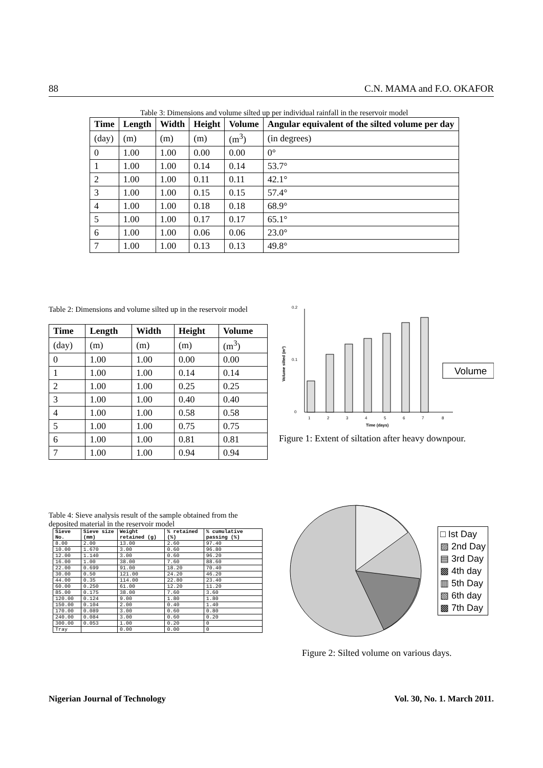88 C.N. MAMA and F.O. OKAFOR
Table 3: Dimensions and volume silted up per individual rainfall in the reservoir model
| Time | Length | Width | Height | Volume | Angular equivalent of the silted volume per day |
| --- | --- | --- | --- | --- | --- |
| (day) | (m) | (m) | (m) | (m<sup>3</sup>) | (in degrees) |
| 0 | 1.00 | 1.00 | 0.00 | 0.00 | 0° |
| 1 | 1.00 | 1.00 | 0.14 | 0.14 | 53.7° |
| 2 | 1.00 | 1.00 | 0.11 | 0.11 | 42.1° |
| 3 | 1.00 | 1.00 | 0.15 | 0.15 | 57.4° |
| 4 | 1.00 | 1.00 | 0.18 | 0.18 | 68.9° |
| 5 | 1.00 | 1.00 | 0.17 | 0.17 | 65.1° |
| 6 | 1.00 | 1.00 | 0.06 | 0.06 | 23.0° |
| 7 | 1.00 | 1.00 | 0.13 | 0.13 | 49.8° |
Table 2: Dimensions and volume silted up in the reservoir model
| Time | Length | Width | Height | Volume |
| --- | --- | --- | --- | --- |
| (day) | (m) | (m) | (m) | (m<sup>3</sup>) |
| 0 | 1.00 | 1.00 | 0.00 | 0.00 |
| 1 | 1.00 | 1.00 | 0.14 | 0.14 |
| 2 | 1.00 | 1.00 | 0.25 | 0.25 |
| 3 | 1.00 | 1.00 | 0.40 | 0.40 |
| 4 | 1.00 | 1.00 | 0.58 | 0.58 |
| 5 | 1.00 | 1.00 | 0.75 | 0.75 |
| 6 | 1.00 | 1.00 | 0.81 | 0.81 |
| 7 | 1.00 | 1.00 | 0.94 | 0.94 |
0.2
0.1
0
Volume silted (m³)
1
2
3
4
5
6
7
8
Time (days)
Volume
Figure 1: Extent of siltation after heavy downpour.
Table 4: Sieve analysis result of the sample obtained from the deposited material in the reservoir model
| Sieve No. | Sieve size (mm) | Weight retained (g) | % retained (%) | % cumulative passing (%) |
| --- | --- | --- | --- | --- |
| 8.00 | 2.00 | 13.00 | 2.60 | 97.40 |
| 10.00 | 1.670 | 3.00 | 0.60 | 96.80 |
| 12.00 | 1.140 | 3.00 | 0.60 | 96.20 |
| 16.00 | 1.00 | 38.00 | 7.60 | 88.60 |
| 22.00 | 0.699 | 91.00 | 18.20 | 70.40 |
| 30.00 | 0.50 | 121.00 | 24.20 | 46.20 |
| 44.00 | 0.35 | 114.00 | 22.80 | 23.40 |
| 60.00 | 0.250 | 61.00 | 12.20 | 11.20 |
| 85.00 | 0.175 | 38.00 | 7.60 | 3.60 |
| 120.00 | 0.124 | 9.00 | 1.80 | 1.80 |
| 150.00 | 0.104 | 2.00 | 0.40 | 1.40 |
| 170.00 | 0.089 | 3.00 | 0.60 | 0.80 |
| 240.00 | 0.084 | 3.00 | 0.60 | 0.20 |
| 300.00 | 0.053 | 1.00 | 0.20 | 0 |
| Tray | | 0.00 | 0.00 | 0 |
□ Ist Day
▨ 2nd Day
▤ 3rd Day
▩ 4th day
▥ 5th Day
▧ 6th day
▩ 7th Day
Figure 2: Silted volume on various days.
Nigerian Journal of Technology Vol. 30, No. 1. March 2011.